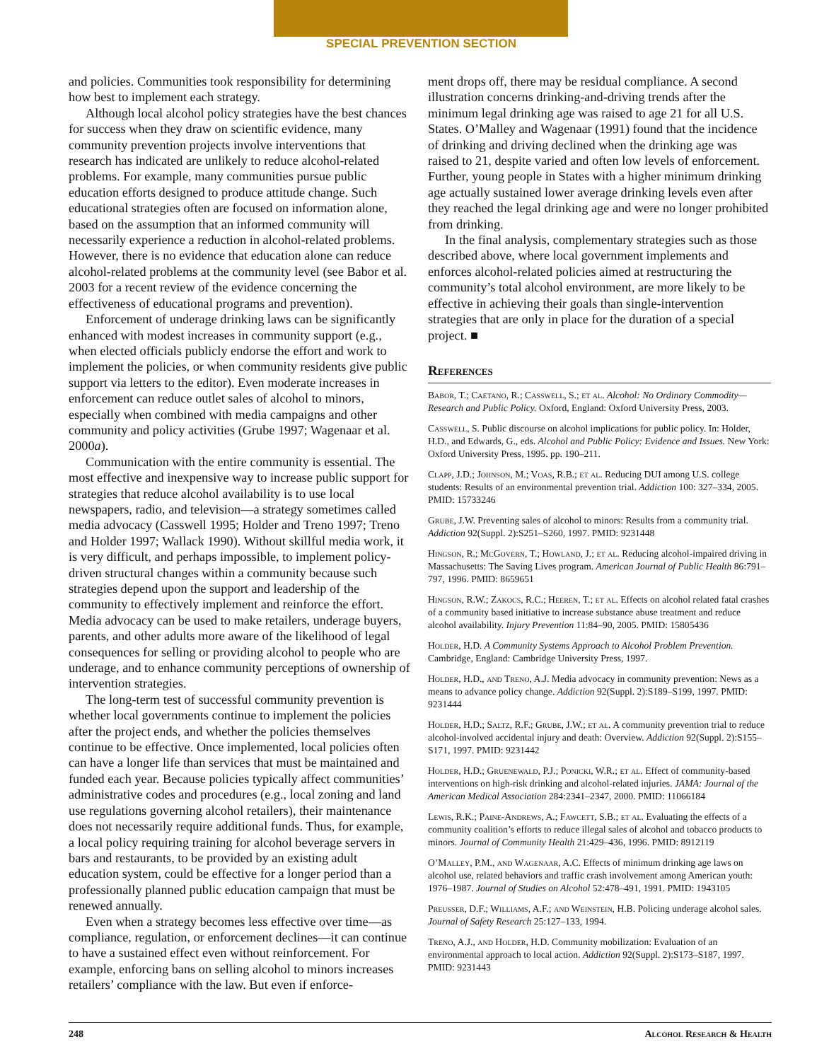SPECIAL PREVENTION SECTION
and policies. Communities took responsibility for determining how best to implement each strategy.
Although local alcohol policy strategies have the best chances for success when they draw on scientific evidence, many community prevention projects involve interventions that research has indicated are unlikely to reduce alcohol-related problems. For example, many communities pursue public education efforts designed to produce attitude change. Such educational strategies often are focused on information alone, based on the assumption that an informed community will necessarily experience a reduction in alcohol-related problems. However, there is no evidence that education alone can reduce alcohol-related problems at the community level (see Babor et al. 2003 for a recent review of the evidence concerning the effectiveness of educational programs and prevention).
Enforcement of underage drinking laws can be significantly enhanced with modest increases in community support (e.g., when elected officials publicly endorse the effort and work to implement the policies, or when community residents give public support via letters to the editor). Even moderate increases in enforcement can reduce outlet sales of alcohol to minors, especially when combined with media campaigns and other community and policy activities (Grube 1997; Wagenaar et al. 2000a).
Communication with the entire community is essential. The most effective and inexpensive way to increase public support for strategies that reduce alcohol availability is to use local newspapers, radio, and television—a strategy sometimes called media advocacy (Casswell 1995; Holder and Treno 1997; Treno and Holder 1997; Wallack 1990). Without skillful media work, it is very difficult, and perhaps impossible, to implement policy-driven structural changes within a community because such strategies depend upon the support and leadership of the community to effectively implement and reinforce the effort. Media advocacy can be used to make retailers, underage buyers, parents, and other adults more aware of the likelihood of legal consequences for selling or providing alcohol to people who are underage, and to enhance community perceptions of ownership of intervention strategies.
The long-term test of successful community prevention is whether local governments continue to implement the policies after the project ends, and whether the policies themselves continue to be effective. Once implemented, local policies often can have a longer life than services that must be maintained and funded each year. Because policies typically affect communities’ administrative codes and procedures (e.g., local zoning and land use regulations governing alcohol retailers), their maintenance does not necessarily require additional funds. Thus, for example, a local policy requiring training for alcohol beverage servers in bars and restaurants, to be provided by an existing adult education system, could be effective for a longer period than a professionally planned public education campaign that must be renewed annually.
Even when a strategy becomes less effective over time—as compliance, regulation, or enforcement declines—it can continue to have a sustained effect even without reinforcement. For example, enforcing bans on selling alcohol to minors increases retailers’ compliance with the law. But even if enforce-
ment drops off, there may be residual compliance. A second illustration concerns drinking-and-driving trends after the minimum legal drinking age was raised to age 21 for all U.S. States. O’Malley and Wagenaar (1991) found that the incidence of drinking and driving declined when the drinking age was raised to 21, despite varied and often low levels of enforcement. Further, young people in States with a higher minimum drinking age actually sustained lower average drinking levels even after they reached the legal drinking age and were no longer prohibited from drinking.
In the final analysis, complementary strategies such as those described above, where local government implements and enforces alcohol-related policies aimed at restructuring the community’s total alcohol environment, are more likely to be effective in achieving their goals than single-intervention strategies that are only in place for the duration of a special project. ■
References
Babor, T.; Caetano, R.; Casswell, S.; et al. Alcohol: No Ordinary Commodity—Research and Public Policy. Oxford, England: Oxford University Press, 2003.
Casswell, S. Public discourse on alcohol implications for public policy. In: Holder, H.D., and Edwards, G., eds. Alcohol and Public Policy: Evidence and Issues. New York: Oxford University Press, 1995. pp. 190–211.
Clapp, J.D.; Johnson, M.; Voas, R.B.; et al. Reducing DUI among U.S. college students: Results of an environmental prevention trial. Addiction 100: 327–334, 2005. PMID: 15733246
Grube, J.W. Preventing sales of alcohol to minors: Results from a community trial. Addiction 92(Suppl. 2):S251–S260, 1997. PMID: 9231448
Hingson, R.; McGovern, T.; Howland, J.; et al. Reducing alcohol-impaired driving in Massachusetts: The Saving Lives program. American Journal of Public Health 86:791–797, 1996. PMID: 8659651
Hingson, R.W.; Zakocs, R.C.; Heeren, T.; et al. Effects on alcohol related fatal crashes of a community based initiative to increase substance abuse treatment and reduce alcohol availability. Injury Prevention 11:84–90, 2005. PMID: 15805436
Holder, H.D. A Community Systems Approach to Alcohol Problem Prevention. Cambridge, England: Cambridge University Press, 1997.
Holder, H.D., and Treno, A.J. Media advocacy in community prevention: News as a means to advance policy change. Addiction 92(Suppl. 2):S189–S199, 1997. PMID: 9231444
Holder, H.D.; Saltz, R.F.; Grube, J.W.; et al. A community prevention trial to reduce alcohol-involved accidental injury and death: Overview. Addiction 92(Suppl. 2):S155–S171, 1997. PMID: 9231442
Holder, H.D.; Gruenewald, P.J.; Ponicki, W.R.; et al. Effect of community-based interventions on high-risk drinking and alcohol-related injuries. JAMA: Journal of the American Medical Association 284:2341–2347, 2000. PMID: 11066184
Lewis, R.K.; Paine-Andrews, A.; Fawcett, S.B.; et al. Evaluating the effects of a community coalition’s efforts to reduce illegal sales of alcohol and tobacco products to minors. Journal of Community Health 21:429–436, 1996. PMID: 8912119
O’Malley, P.M., and Wagenaar, A.C. Effects of minimum drinking age laws on alcohol use, related behaviors and traffic crash involvement among American youth: 1976–1987. Journal of Studies on Alcohol 52:478–491, 1991. PMID: 1943105
Preusser, D.F.; Williams, A.F.; and Weinstein, H.B. Policing underage alcohol sales. Journal of Safety Research 25:127–133, 1994.
Treno, A.J., and Holder, H.D. Community mobilization: Evaluation of an environmental approach to local action. Addiction 92(Suppl. 2):S173–S187, 1997. PMID: 9231443
248 Alcohol Research & Health